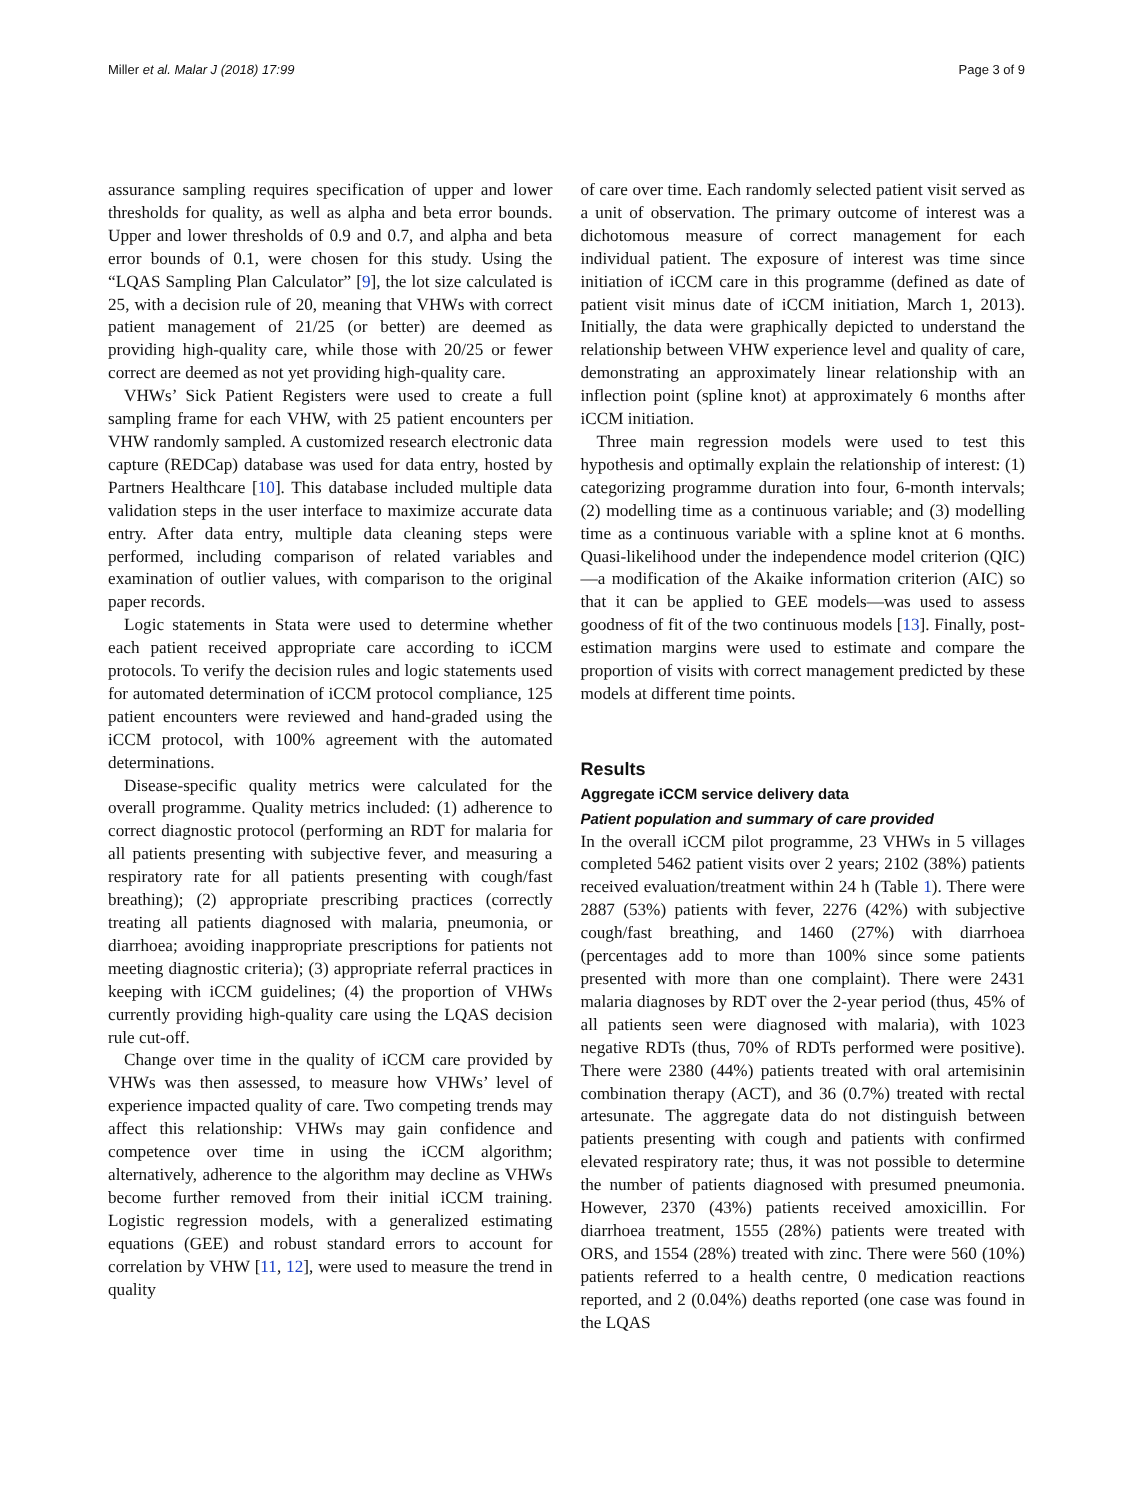Miller et al. Malar J (2018) 17:99 Page 3 of 9
assurance sampling requires specification of upper and lower thresholds for quality, as well as alpha and beta error bounds. Upper and lower thresholds of 0.9 and 0.7, and alpha and beta error bounds of 0.1, were chosen for this study. Using the “LQAS Sampling Plan Calculator” [9], the lot size calculated is 25, with a decision rule of 20, meaning that VHWs with correct patient management of 21/25 (or better) are deemed as providing high-quality care, while those with 20/25 or fewer correct are deemed as not yet providing high-quality care.
VHWs’ Sick Patient Registers were used to create a full sampling frame for each VHW, with 25 patient encounters per VHW randomly sampled. A customized research electronic data capture (REDCap) database was used for data entry, hosted by Partners Healthcare [10]. This database included multiple data validation steps in the user interface to maximize accurate data entry. After data entry, multiple data cleaning steps were performed, including comparison of related variables and examination of outlier values, with comparison to the original paper records.
Logic statements in Stata were used to determine whether each patient received appropriate care according to iCCM protocols. To verify the decision rules and logic statements used for automated determination of iCCM protocol compliance, 125 patient encounters were reviewed and hand-graded using the iCCM protocol, with 100% agreement with the automated determinations.
Disease-specific quality metrics were calculated for the overall programme. Quality metrics included: (1) adherence to correct diagnostic protocol (performing an RDT for malaria for all patients presenting with subjective fever, and measuring a respiratory rate for all patients presenting with cough/fast breathing); (2) appropriate prescribing practices (correctly treating all patients diagnosed with malaria, pneumonia, or diarrhoea; avoiding inappropriate prescriptions for patients not meeting diagnostic criteria); (3) appropriate referral practices in keeping with iCCM guidelines; (4) the proportion of VHWs currently providing high-quality care using the LQAS decision rule cut-off.
Change over time in the quality of iCCM care provided by VHWs was then assessed, to measure how VHWs’ level of experience impacted quality of care. Two competing trends may affect this relationship: VHWs may gain confidence and competence over time in using the iCCM algorithm; alternatively, adherence to the algorithm may decline as VHWs become further removed from their initial iCCM training. Logistic regression models, with a generalized estimating equations (GEE) and robust standard errors to account for correlation by VHW [11, 12], were used to measure the trend in quality
of care over time. Each randomly selected patient visit served as a unit of observation. The primary outcome of interest was a dichotomous measure of correct management for each individual patient. The exposure of interest was time since initiation of iCCM care in this programme (defined as date of patient visit minus date of iCCM initiation, March 1, 2013). Initially, the data were graphically depicted to understand the relationship between VHW experience level and quality of care, demonstrating an approximately linear relationship with an inflection point (spline knot) at approximately 6 months after iCCM initiation.
Three main regression models were used to test this hypothesis and optimally explain the relationship of interest: (1) categorizing programme duration into four, 6-month intervals; (2) modelling time as a continuous variable; and (3) modelling time as a continuous variable with a spline knot at 6 months. Quasi-likelihood under the independence model criterion (QIC)—a modification of the Akaike information criterion (AIC) so that it can be applied to GEE models—was used to assess goodness of fit of the two continuous models [13]. Finally, post-estimation margins were used to estimate and compare the proportion of visits with correct management predicted by these models at different time points.
Results
Aggregate iCCM service delivery data
Patient population and summary of care provided
In the overall iCCM pilot programme, 23 VHWs in 5 villages completed 5462 patient visits over 2 years; 2102 (38%) patients received evaluation/treatment within 24 h (Table 1). There were 2887 (53%) patients with fever, 2276 (42%) with subjective cough/fast breathing, and 1460 (27%) with diarrhoea (percentages add to more than 100% since some patients presented with more than one complaint). There were 2431 malaria diagnoses by RDT over the 2-year period (thus, 45% of all patients seen were diagnosed with malaria), with 1023 negative RDTs (thus, 70% of RDTs performed were positive). There were 2380 (44%) patients treated with oral artemisinin combination therapy (ACT), and 36 (0.7%) treated with rectal artesunate. The aggregate data do not distinguish between patients presenting with cough and patients with confirmed elevated respiratory rate; thus, it was not possible to determine the number of patients diagnosed with presumed pneumonia. However, 2370 (43%) patients received amoxicillin. For diarrhoea treatment, 1555 (28%) patients were treated with ORS, and 1554 (28%) treated with zinc. There were 560 (10%) patients referred to a health centre, 0 medication reactions reported, and 2 (0.04%) deaths reported (one case was found in the LQAS